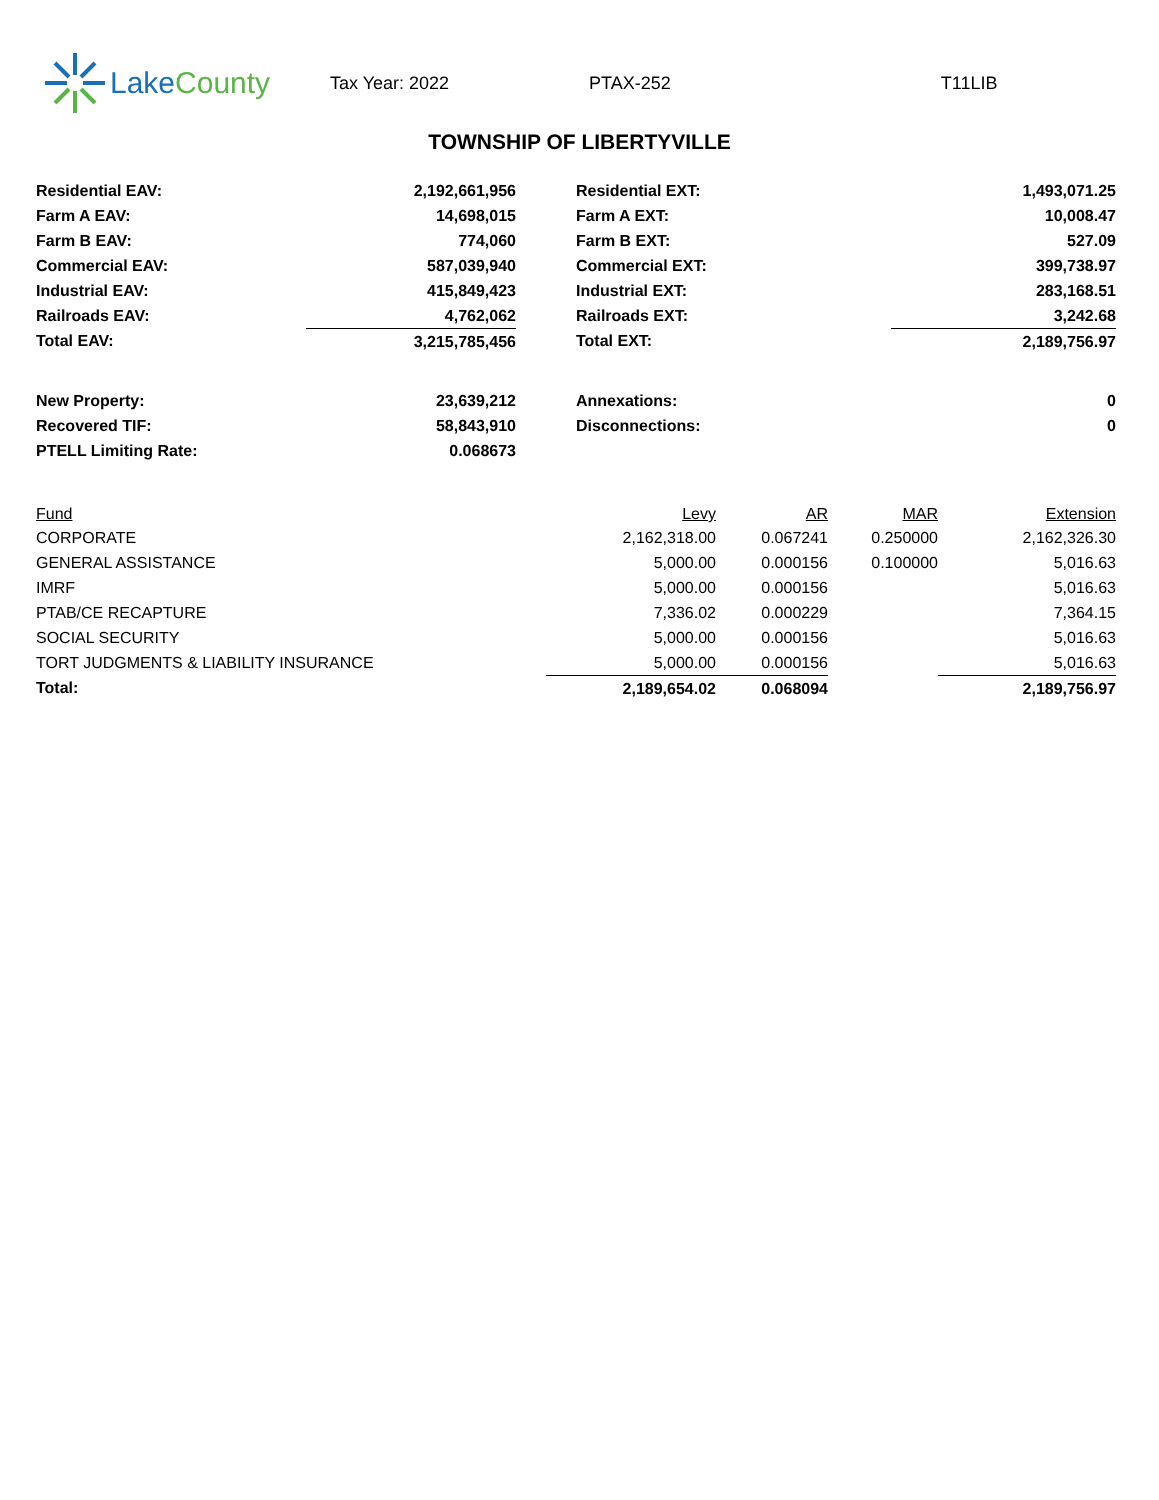Lake County
Tax Year: 2022 PTAX-252 T11LIB
TOWNSHIP OF LIBERTYVILLE
| Residential EAV: | 2,192,661,956 | | Residential EXT: | 1,493,071.25 |
| Farm A EAV: | 14,698,015 | | Farm A EXT: | 10,008.47 |
| Farm B EAV: | 774,060 | | Farm B EXT: | 527.09 |
| Commercial EAV: | 587,039,940 | | Commercial EXT: | 399,738.97 |
| Industrial EAV: | 415,849,423 | | Industrial EXT: | 283,168.51 |
| Railroads EAV: | 4,762,062 | | Railroads EXT: | 3,242.68 |
| Total EAV: | 3,215,785,456 | | Total EXT: | 2,189,756.97 |
| New Property: | 23,639,212 | | Annexations: | 0 |
| Recovered TIF: | 58,843,910 | | Disconnections: | 0 |
| PTELL Limiting Rate: | 0.068673 | | | |
| Fund | Levy | AR | MAR | Extension |
| --- | --- | --- | --- | --- |
| CORPORATE | 2,162,318.00 | 0.067241 | 0.250000 | 2,162,326.30 |
| GENERAL ASSISTANCE | 5,000.00 | 0.000156 | 0.100000 | 5,016.63 |
| IMRF | 5,000.00 | 0.000156 | | 5,016.63 |
| PTAB/CE RECAPTURE | 7,336.02 | 0.000229 | | 7,364.15 |
| SOCIAL SECURITY | 5,000.00 | 0.000156 | | 5,016.63 |
| TORT JUDGMENTS & LIABILITY INSURANCE | 5,000.00 | 0.000156 | | 5,016.63 |
| Total: | 2,189,654.02 | 0.068094 | | 2,189,756.97 |